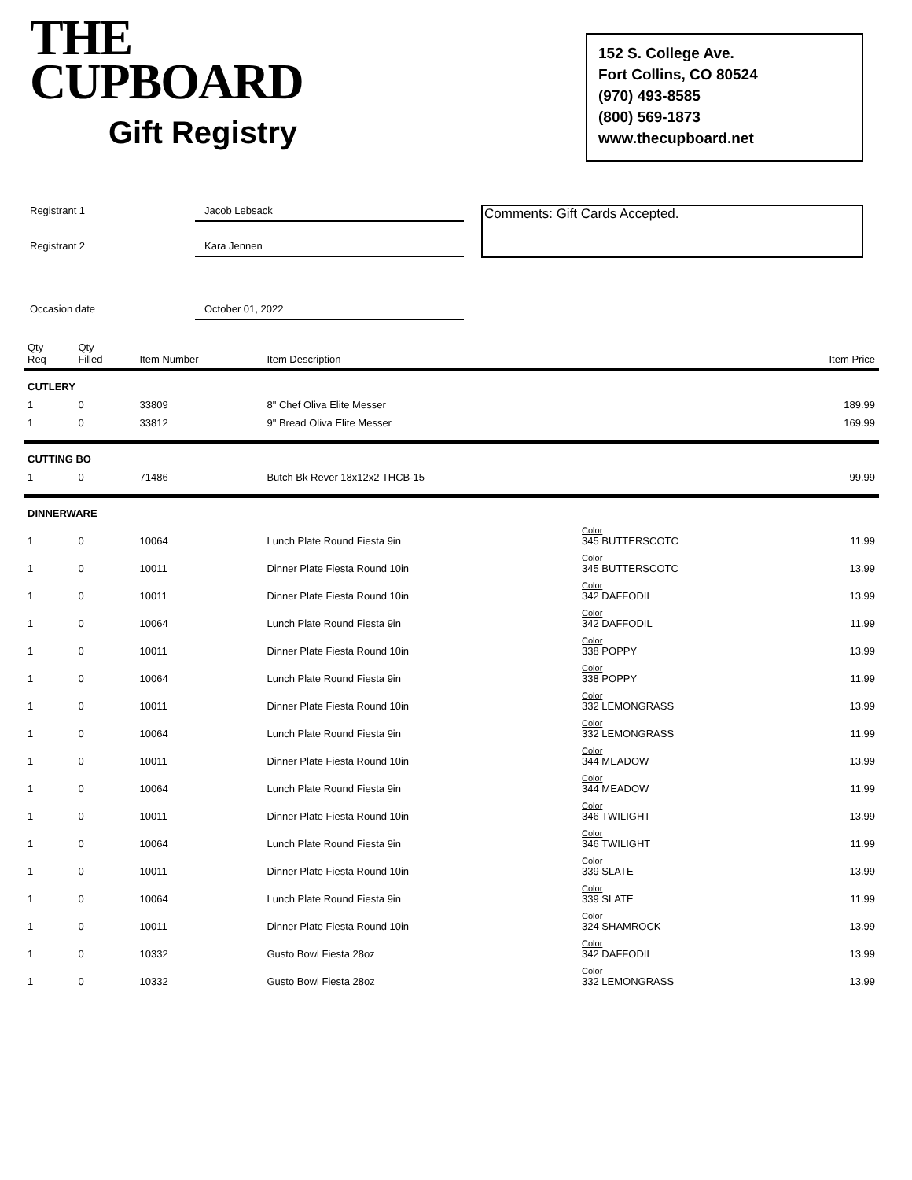THE
CUPBOARD
Gift Registry
152 S. College Ave.
Fort Collins, CO 80524
(970) 493-8585
(800) 569-1873
www.thecupboard.net
Registrant 1
Registrant 2
Occasion date
Jacob Lebsack
Kara Jennen
October 01, 2022
Comments: Gift Cards Accepted.
| Qty Req | Qty Filled | Item Number | Item Description | | Item Price |
| --- | --- | --- | --- | --- | --- |
| CUTLERY | | | | | |
| 1 | 0 | 33809 | 8" Chef Oliva Elite Messer | | 189.99 |
| 1 | 0 | 33812 | 9" Bread Oliva Elite Messer | | 169.99 |
| CUTTING BO | | | | | |
| 1 | 0 | 71486 | Butch Bk Rever 18x12x2 THCB-15 | | 99.99 |
| DINNERWARE | | | | | |
| 1 | 0 | 10064 | Lunch Plate Round Fiesta 9in | Color 345 BUTTERSCOTC | 11.99 |
| 1 | 0 | 10011 | Dinner Plate Fiesta Round 10in | Color 345 BUTTERSCOTC | 13.99 |
| 1 | 0 | 10011 | Dinner Plate Fiesta Round 10in | Color 342 DAFFODIL | 13.99 |
| 1 | 0 | 10064 | Lunch Plate Round Fiesta 9in | Color 342 DAFFODIL | 11.99 |
| 1 | 0 | 10011 | Dinner Plate Fiesta Round 10in | Color 338 POPPY | 13.99 |
| 1 | 0 | 10064 | Lunch Plate Round Fiesta 9in | Color 338 POPPY | 11.99 |
| 1 | 0 | 10011 | Dinner Plate Fiesta Round 10in | Color 332 LEMONGRASS | 13.99 |
| 1 | 0 | 10064 | Lunch Plate Round Fiesta 9in | Color 332 LEMONGRASS | 11.99 |
| 1 | 0 | 10011 | Dinner Plate Fiesta Round 10in | Color 344 MEADOW | 13.99 |
| 1 | 0 | 10064 | Lunch Plate Round Fiesta 9in | Color 344 MEADOW | 11.99 |
| 1 | 0 | 10011 | Dinner Plate Fiesta Round 10in | Color 346 TWILIGHT | 13.99 |
| 1 | 0 | 10064 | Lunch Plate Round Fiesta 9in | Color 346 TWILIGHT | 11.99 |
| 1 | 0 | 10011 | Dinner Plate Fiesta Round 10in | Color 339 SLATE | 13.99 |
| 1 | 0 | 10064 | Lunch Plate Round Fiesta 9in | Color 339 SLATE | 11.99 |
| 1 | 0 | 10011 | Dinner Plate Fiesta Round 10in | Color 324 SHAMROCK | 13.99 |
| 1 | 0 | 10332 | Gusto Bowl Fiesta 28oz | Color 342 DAFFODIL | 13.99 |
| 1 | 0 | 10332 | Gusto Bowl Fiesta 28oz | Color 332 LEMONGRASS | 13.99 |